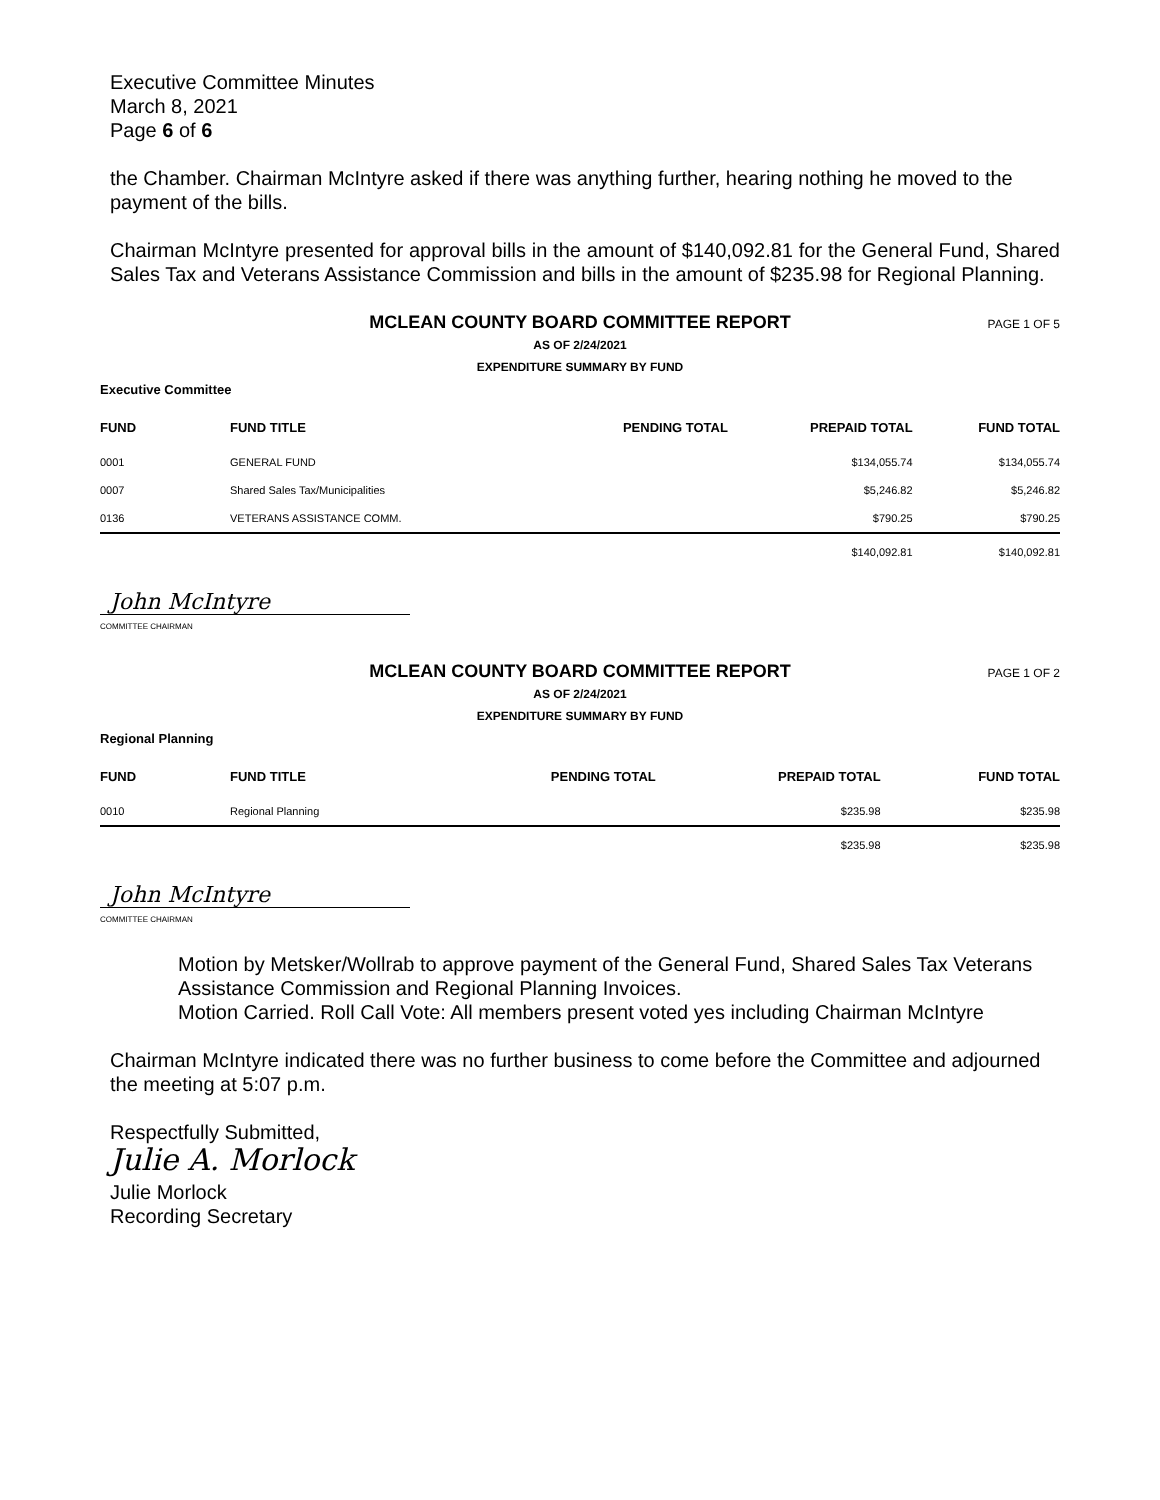Executive Committee Minutes
March 8, 2021
Page 6 of 6
the Chamber. Chairman McIntyre asked if there was anything further, hearing nothing he moved to the payment of the bills.
Chairman McIntyre presented for approval bills in the amount of $140,092.81 for the General Fund, Shared Sales Tax and Veterans Assistance Commission and bills in the amount of $235.98 for Regional Planning.
MCLEAN COUNTY BOARD COMMITTEE REPORT PAGE 1 OF 5
AS OF 2/24/2021
EXPENDITURE SUMMARY BY FUND
Executive Committee
| FUND | FUND TITLE | PENDING TOTAL | PREPAID TOTAL | FUND TOTAL |
| --- | --- | --- | --- | --- |
| 0001 | GENERAL FUND | | $134,055.74 | $134,055.74 |
| 0007 | Shared Sales Tax/Municipalities | | $5,246.82 | $5,246.82 |
| 0136 | VETERANS ASSISTANCE COMM. | | $790.25 | $790.25 |
| | | | $140,092.81 | $140,092.81 |
John McIntyre
COMMITTEE CHAIRMAN
MCLEAN COUNTY BOARD COMMITTEE REPORT PAGE 1 OF 2
AS OF 2/24/2021
EXPENDITURE SUMMARY BY FUND
Regional Planning
| FUND | FUND TITLE | PENDING TOTAL | PREPAID TOTAL | FUND TOTAL |
| --- | --- | --- | --- | --- |
| 0010 | Regional Planning | | $235.98 | $235.98 |
| | | | $235.98 | $235.98 |
John McIntyre
COMMITTEE CHAIRMAN
Motion by Metsker/Wollrab to approve payment of the General Fund, Shared Sales Tax Veterans Assistance Commission and Regional Planning Invoices.
Motion Carried. Roll Call Vote: All members present voted yes including Chairman McIntyre
Chairman McIntyre indicated there was no further business to come before the Committee and adjourned the meeting at 5:07 p.m.
Respectfully Submitted,
Julie A. Morlock
Julie Morlock
Recording Secretary